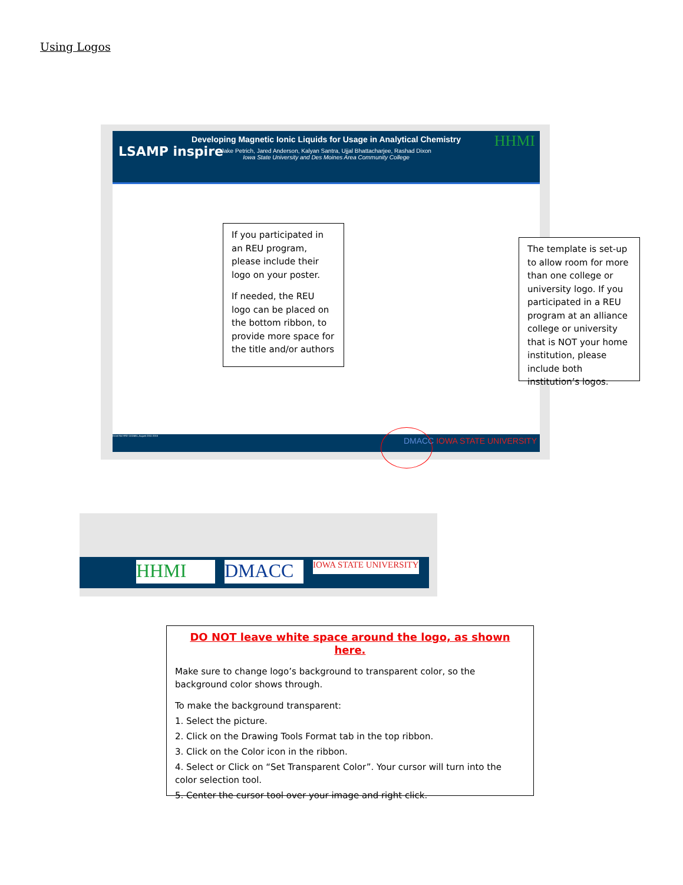Using Logos
Developing Magnetic Ionic Liquids for Usage in Analytical Chemistry
Jake Petrich, Jared Anderson, Kalyan Santra, Ujjal Bhattacharjee, Rashad Dixon
Iowa State University and Des Moines Area Community College
LSAMP inspire
HHMI
Grant No HRD-1102461, August 2011-2016
DMACC IOWA STATE UNIVERSITY
If you participated in an REU program, please include their logo on your poster.
If needed, the REU logo can be placed on the bottom ribbon, to provide more space for the title and/or authors
The template is set-up to allow room for more than one college or university logo. If you participated in a REU program at an alliance college or university that is NOT your home institution, please include both institution’s logos.
HHMI DMACC
IOWA STATE UNIVERSITY
DO NOT leave white space around the logo, as shown here.
Make sure to change logo’s background to transparent color, so the background color shows through.
To make the background transparent:
1. Select the picture.
2. Click on the Drawing Tools Format tab in the top ribbon.
3. Click on the Color icon in the ribbon.
4. Select or Click on “Set Transparent Color”. Your cursor will turn into the color selection tool.
5. Center the cursor tool over your image and right click.